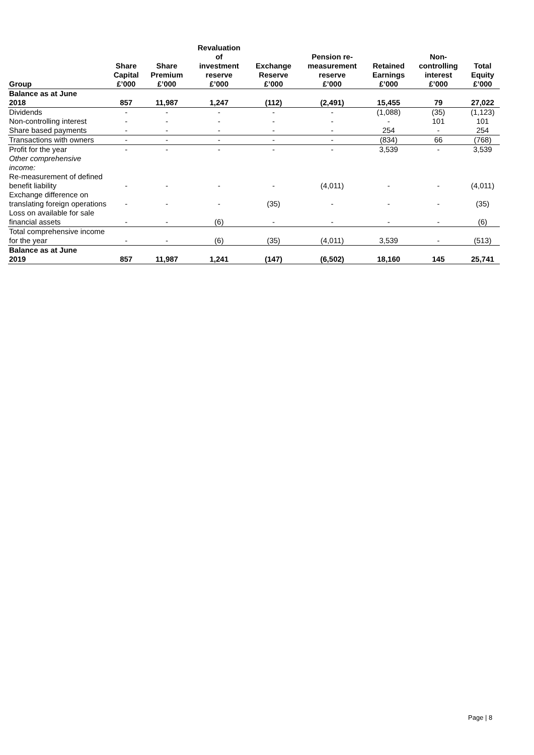| | Share Capital | Share Premium | Revaluation of investment reserve | Exchange Reserve | Pension re- measurement reserve | Retained Earnings | Non- controlling interest | Total Equity |
| --- | --- | --- | --- | --- | --- | --- | --- | --- |
| Group | £’000 | £’000 | £’000 | £’000 | £’000 | £’000 | £’000 | £’000 |
| Balance as at June 2018 | 857 | 11,987 | 1,247 | (112) | (2,491) | 15,455 | 79 | 27,022 |
| Dividends | - | - | - | - | - | (1,088) | (35) | (1,123) |
| Non-controlling interest | - | - | - | - | - | - | 101 | 101 |
| Share based payments | - | - | - | - | - | 254 | - | 254 |
| Transactions with owners | - | - | - | - | - | (834) | 66 | (768) |
| Profit for the year | - | - | - | - | - | 3,539 | - | 3,539 |
| Other comprehensive income: | | | | | | | | |
| Re-measurement of defined benefit liability | - | - | - | - | (4,011) | - | - | (4,011) |
| Exchange difference on translating foreign operations | - | - | - | (35) | - | - | - | (35) |
| Loss on available for sale financial assets | - | - | (6) | - | - | - | - | (6) |
| Total comprehensive income for the year | - | - | (6) | (35) | (4,011) | 3,539 | - | (513) |
| Balance as at June 2019 | 857 | 11,987 | 1,241 | (147) | (6,502) | 18,160 | 145 | 25,741 |
Page | 8